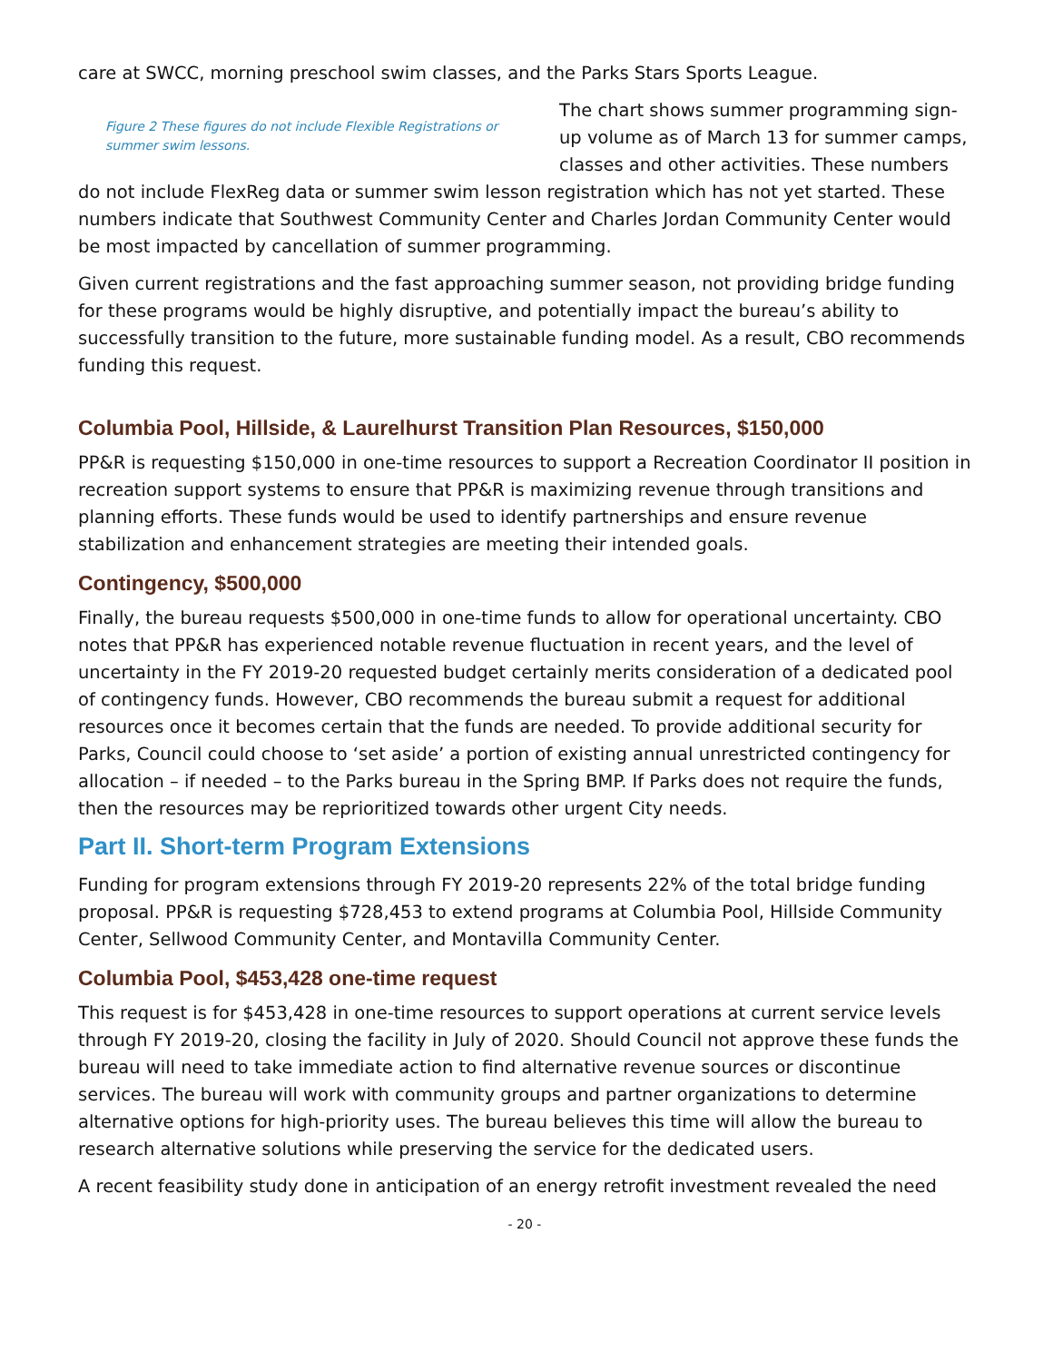care at SWCC, morning preschool swim classes, and the Parks Stars Sports League.
Figure 2 These figures do not include Flexible Registrations or summer swim lessons.
The chart shows summer programming sign-up volume as of March 13 for summer camps, classes and other activities. These numbers do not include FlexReg data or summer swim lesson registration which has not yet started. These numbers indicate that Southwest Community Center and Charles Jordan Community Center would be most impacted by cancellation of summer programming.
Given current registrations and the fast approaching summer season, not providing bridge funding for these programs would be highly disruptive, and potentially impact the bureau’s ability to successfully transition to the future, more sustainable funding model. As a result, CBO recommends funding this request.
Columbia Pool, Hillside, & Laurelhurst Transition Plan Resources, $150,000
PP&R is requesting $150,000 in one-time resources to support a Recreation Coordinator II position in recreation support systems to ensure that PP&R is maximizing revenue through transitions and planning efforts. These funds would be used to identify partnerships and ensure revenue stabilization and enhancement strategies are meeting their intended goals.
Contingency, $500,000
Finally, the bureau requests $500,000 in one-time funds to allow for operational uncertainty. CBO notes that PP&R has experienced notable revenue fluctuation in recent years, and the level of uncertainty in the FY 2019-20 requested budget certainly merits consideration of a dedicated pool of contingency funds. However, CBO recommends the bureau submit a request for additional resources once it becomes certain that the funds are needed. To provide additional security for Parks, Council could choose to ‘set aside’ a portion of existing annual unrestricted contingency for allocation – if needed – to the Parks bureau in the Spring BMP. If Parks does not require the funds, then the resources may be reprioritized towards other urgent City needs.
Part II. Short-term Program Extensions
Funding for program extensions through FY 2019-20 represents 22% of the total bridge funding proposal. PP&R is requesting $728,453 to extend programs at Columbia Pool, Hillside Community Center, Sellwood Community Center, and Montavilla Community Center.
Columbia Pool, $453,428 one-time request
This request is for $453,428 in one-time resources to support operations at current service levels through FY 2019-20, closing the facility in July of 2020. Should Council not approve these funds the bureau will need to take immediate action to find alternative revenue sources or discontinue services. The bureau will work with community groups and partner organizations to determine alternative options for high-priority uses. The bureau believes this time will allow the bureau to research alternative solutions while preserving the service for the dedicated users.
A recent feasibility study done in anticipation of an energy retrofit investment revealed the need
- 20 -